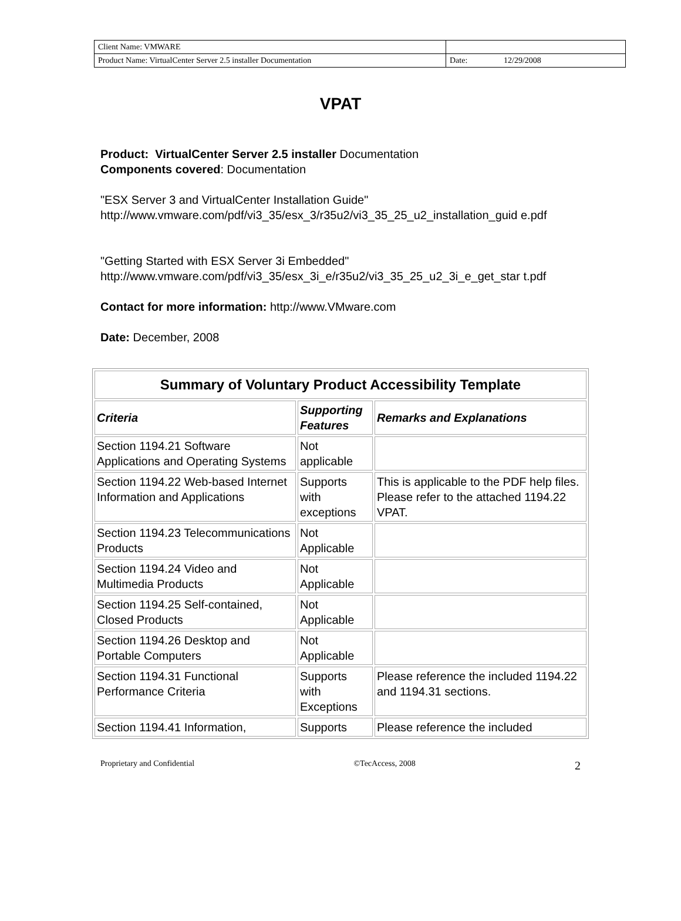| Client Name: VMWARE | | |
| Product Name: VirtualCenter Server 2.5 installer Documentation | Date: | 12/29/2008 |
VPAT
Product: VirtualCenter Server 2.5 installer Documentation
Components covered: Documentation
"ESX Server 3 and VirtualCenter Installation Guide"
http://www.vmware.com/pdf/vi3_35/esx_3/r35u2/vi3_35_25_u2_installation_guid e.pdf
"Getting Started with ESX Server 3i Embedded"
http://www.vmware.com/pdf/vi3_35/esx_3i_e/r35u2/vi3_35_25_u2_3i_e_get_star t.pdf
Contact for more information: http://www.VMware.com
Date: December, 2008
| Summary of Voluntary Product Accessibility Template | | |
| --- | --- | --- |
| Criteria | Supporting Features | Remarks and Explanations |
| Section 1194.21 Software Applications and Operating Systems | Not applicable | |
| Section 1194.22 Web-based Internet Information and Applications | Supports with exceptions | This is applicable to the PDF help files. Please refer to the attached 1194.22 VPAT. |
| Section 1194.23 Telecommunications Products | Not Applicable | |
| Section 1194.24 Video and Multimedia Products | Not Applicable | |
| Section 1194.25 Self-contained, Closed Products | Not Applicable | |
| Section 1194.26 Desktop and Portable Computers | Not Applicable | |
| Section 1194.31 Functional Performance Criteria | Supports with Exceptions | Please reference the included 1194.22 and 1194.31 sections. |
| Section 1194.41 Information, | Supports | Please reference the included |
Proprietary and Confidential ©TecAccess, 2008 2